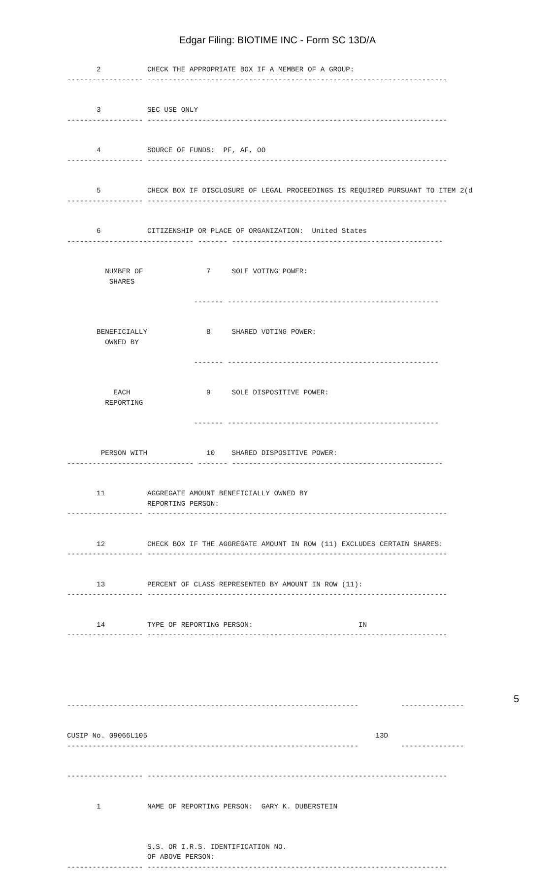Edgar Filing: BIOTIME INC - Form SC 13D/A
       2           CHECK THE APPROPRIATE BOX IF A MEMBER OF A GROUP:
------------------ -----------------------------------------------------------------------


       3           SEC USE ONLY
------------------ -----------------------------------------------------------------------


       4           SOURCE OF FUNDS:  PF, AF, OO
------------------ -----------------------------------------------------------------------


       5           CHECK BOX IF DISCLOSURE OF LEGAL PROCEEDINGS IS REQUIRED PURSUANT TO ITEM 2(d
------------------ -----------------------------------------------------------------------


       6           CITIZENSHIP OR PLACE OF ORGANIZATION:  United States
------------------------------ ------- --------------------------------------------------


         NUMBER OF               7     SOLE VOTING POWER:
          SHARES

                              ------- --------------------------------------------------


       BENEFICIALLY              8     SHARED VOTING POWER:
         OWNED BY

                              ------- --------------------------------------------------


           EACH                  9     SOLE DISPOSITIVE POWER:
         REPORTING

                              ------- --------------------------------------------------


        PERSON WITH              10    SHARED DISPOSITIVE POWER:
------------------------------ ------- --------------------------------------------------


       11          AGGREGATE AMOUNT BENEFICIALLY OWNED BY
                   REPORTING PERSON:
------------------ -----------------------------------------------------------------------


       12          CHECK BOX IF THE AGGREGATE AMOUNT IN ROW (11) EXCLUDES CERTAIN SHARES:
------------------ -----------------------------------------------------------------------


       13          PERCENT OF CLASS REPRESENTED BY AMOUNT IN ROW (11):
------------------ -----------------------------------------------------------------------


       14          TYPE OF REPORTING PERSON:                         IN
------------------ -----------------------------------------------------------------------






---------------------------------------------------------------------          ---------------


CUSIP No. 09066L105                                                      13D
---------------------------------------------------------------------          ---------------


------------------ -----------------------------------------------------------------------


       1           NAME OF REPORTING PERSON:  GARY K. DUBERSTEIN



                   S.S. OR I.R.S. IDENTIFICATION NO.
                   OF ABOVE PERSON:
------------------ -----------------------------------------------------------------------
5